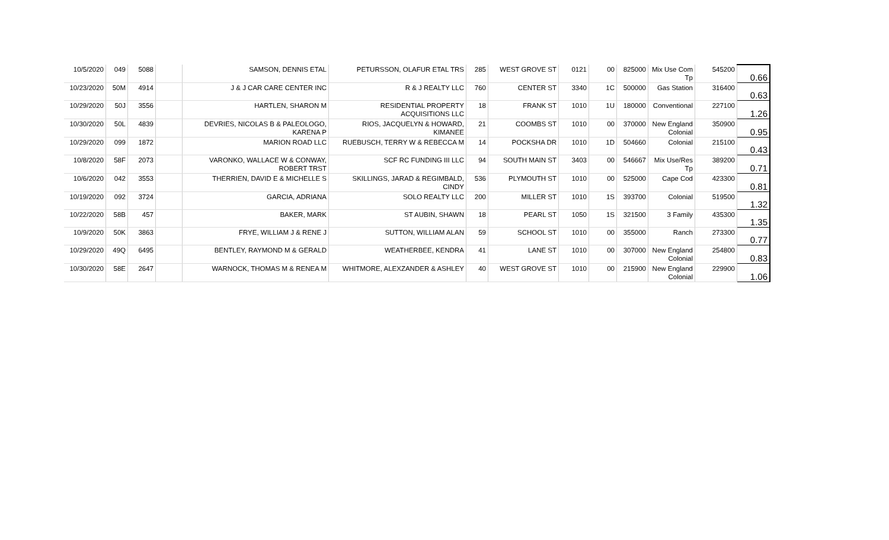| 10/5/2020 | 049 | 5088 | | SAMSON, DENNIS ETAL | PETURSSON, OLAFUR ETAL TRS | 285 | WEST GROVE ST | 0121 | 00 | 825000 | Mix Use Com Tp | 545200 | 0.66 |
| 10/23/2020 | 50M | 4914 | | J & J CAR CARE CENTER INC | R & J REALTY LLC | 760 | CENTER ST | 3340 | 1C | 500000 | Gas Station | 316400 | 0.63 |
| 10/29/2020 | 50J | 3556 | | HARTLEN, SHARON M | RESIDENTIAL PROPERTY ACQUISITIONS LLC | 18 | FRANK ST | 1010 | 1U | 180000 | Conventional | 227100 | 1.26 |
| 10/30/2020 | 50L | 4839 | | DEVRIES, NICOLAS B & PALEOLOGO, KARENA P | RIOS, JACQUELYN & HOWARD, KIMANEE | 21 | COOMBS ST | 1010 | 00 | 370000 | New England Colonial | 350900 | 0.95 |
| 10/29/2020 | 099 | 1872 | | MARION ROAD LLC | RUEBUSCH, TERRY W & REBECCA M | 14 | POCKSHA DR | 1010 | 1D | 504660 | Colonial | 215100 | 0.43 |
| 10/8/2020 | 58F | 2073 | | VARONKO, WALLACE W & CONWAY, ROBERT TRST | SCF RC FUNDING III LLC | 94 | SOUTH MAIN ST | 3403 | 00 | 546667 | Mix Use/Res Tp | 389200 | 0.71 |
| 10/6/2020 | 042 | 3553 | | THERRIEN, DAVID E & MICHELLE S | SKILLINGS, JARAD & REGIMBALD, CINDY | 536 | PLYMOUTH ST | 1010 | 00 | 525000 | Cape Cod | 423300 | 0.81 |
| 10/19/2020 | 092 | 3724 | | GARCIA, ADRIANA | SOLO REALTY LLC | 200 | MILLER ST | 1010 | 1S | 393700 | Colonial | 519500 | 1.32 |
| 10/22/2020 | 58B | 457 | | BAKER, MARK | ST AUBIN, SHAWN | 18 | PEARL ST | 1050 | 1S | 321500 | 3 Family | 435300 | 1.35 |
| 10/9/2020 | 50K | 3863 | | FRYE, WILLIAM J & RENE J | SUTTON, WILLIAM ALAN | 59 | SCHOOL ST | 1010 | 00 | 355000 | Ranch | 273300 | 0.77 |
| 10/29/2020 | 49Q | 6495 | | BENTLEY, RAYMOND M & GERALD | WEATHERBEE, KENDRA | 41 | LANE ST | 1010 | 00 | 307000 | New England Colonial | 254800 | 0.83 |
| 10/30/2020 | 58E | 2647 | | WARNOCK, THOMAS M & RENEA M | WHITMORE, ALEXZANDER & ASHLEY | 40 | WEST GROVE ST | 1010 | 00 | 215900 | New England Colonial | 229900 | 1.06 |